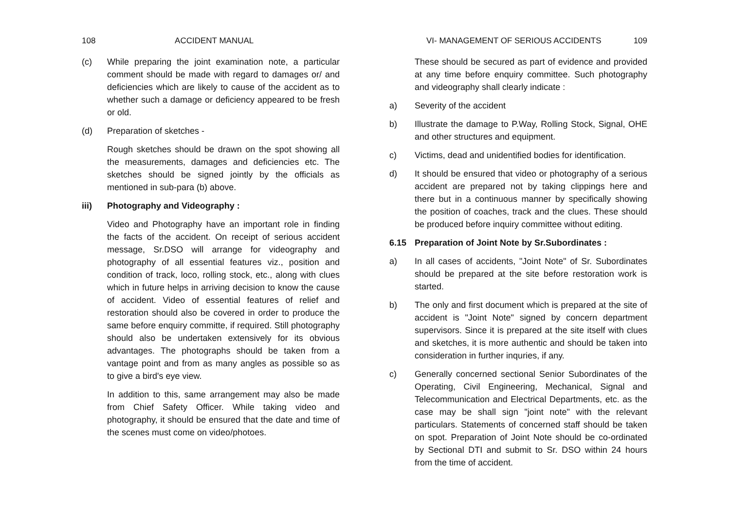108 ACCIDENT MANUAL
(c) While preparing the joint examination note, a particular comment should be made with regard to damages or/ and deficiencies which are likely to cause of the accident as to whether such a damage or deficiency appeared to be fresh or old.
(d) Preparation of sketches -
Rough sketches should be drawn on the spot showing all the measurements, damages and deficiencies etc. The sketches should be signed jointly by the officials as mentioned in sub-para (b) above.
iii) Photography and Videography :
Video and Photography have an important role in finding the facts of the accident. On receipt of serious accident message, Sr.DSO will arrange for videography and photography of all essential features viz., position and condition of track, loco, rolling stock, etc., along with clues which in future helps in arriving decision to know the cause of accident. Video of essential features of relief and restoration should also be covered in order to produce the same before enquiry committe, if required. Still photography should also be undertaken extensively for its obvious advantages. The photographs should be taken from a vantage point and from as many angles as possible so as to give a bird's eye view.
In addition to this, same arrangement may also be made from Chief Safety Officer. While taking video and photography, it should be ensured that the date and time of the scenes must come on video/photoes.
VI- MANAGEMENT OF SERIOUS ACCIDENTS 109
These should be secured as part of evidence and provided at any time before enquiry committee. Such photography and videography shall clearly indicate :
a) Severity of the accident
b) Illustrate the damage to P.Way, Rolling Stock, Signal, OHE and other structures and equipment.
c) Victims, dead and unidentified bodies for identification.
d) It should be ensured that video or photography of a serious accident are prepared not by taking clippings here and there but in a continuous manner by specifically showing the position of coaches, track and the clues. These should be produced before inquiry committee without editing.
6.15 Preparation of Joint Note by Sr.Subordinates :
a) In all cases of accidents, "Joint Note" of Sr. Subordinates should be prepared at the site before restoration work is started.
b) The only and first document which is prepared at the site of accident is "Joint Note" signed by concern department supervisors. Since it is prepared at the site itself with clues and sketches, it is more authentic and should be taken into consideration in further inquries, if any.
c) Generally concerned sectional Senior Subordinates of the Operating, Civil Engineering, Mechanical, Signal and Telecommunication and Electrical Departments, etc. as the case may be shall sign "joint note" with the relevant particulars. Statements of concerned staff should be taken on spot. Preparation of Joint Note should be co-ordinated by Sectional DTI and submit to Sr. DSO within 24 hours from the time of accident.